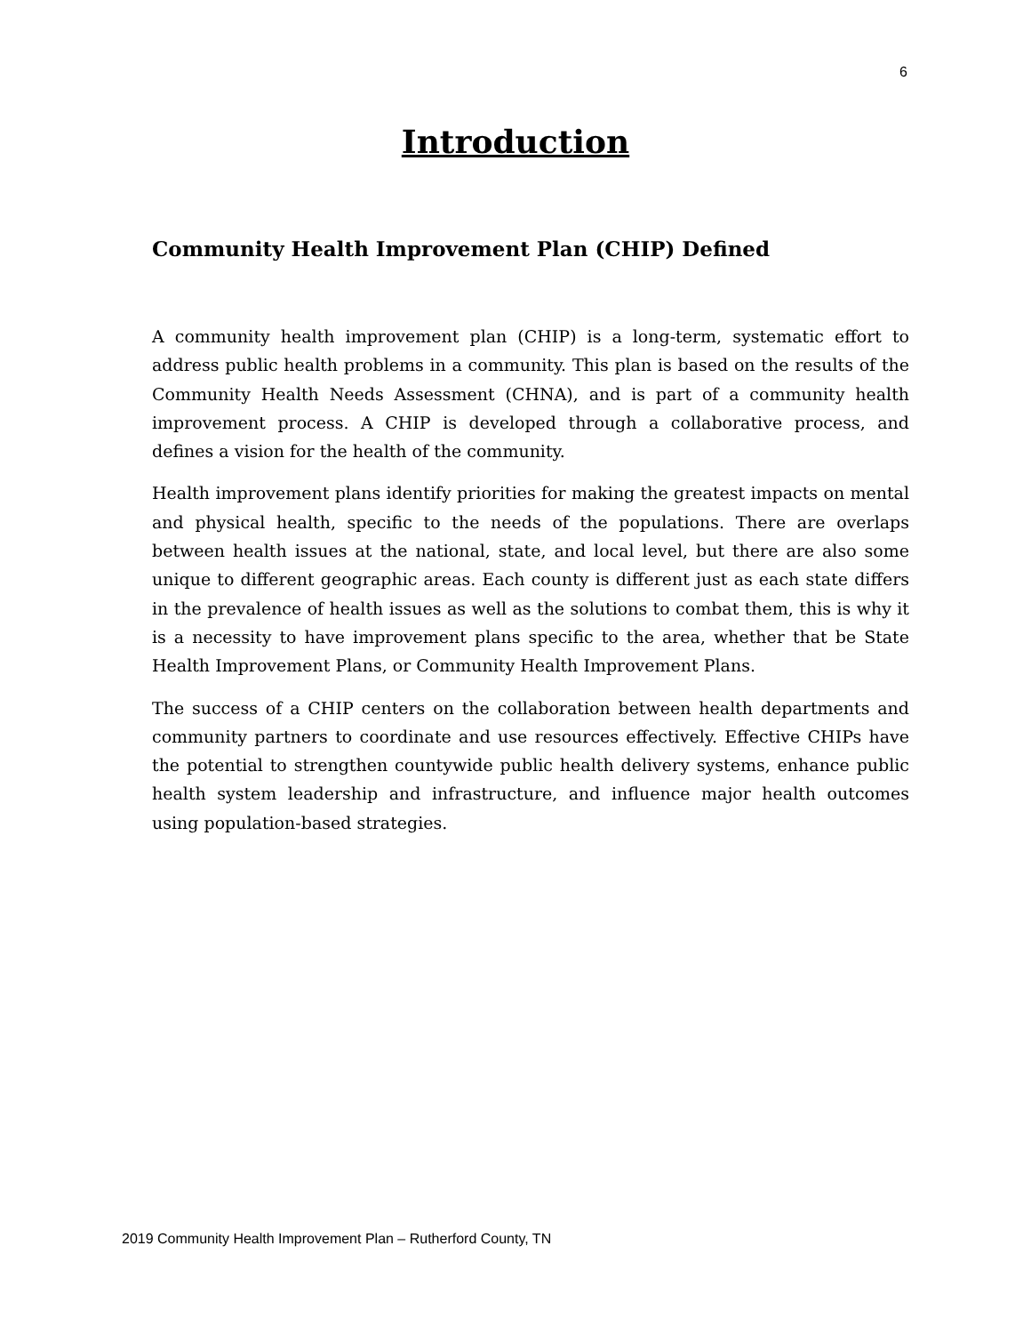6
Introduction
Community Health Improvement Plan (CHIP) Defined
A community health improvement plan (CHIP) is a long-term, systematic effort to address public health problems in a community. This plan is based on the results of the Community Health Needs Assessment (CHNA), and is part of a community health improvement process. A CHIP is developed through a collaborative process, and defines a vision for the health of the community.
Health improvement plans identify priorities for making the greatest impacts on mental and physical health, specific to the needs of the populations. There are overlaps between health issues at the national, state, and local level, but there are also some unique to different geographic areas. Each county is different just as each state differs in the prevalence of health issues as well as the solutions to combat them, this is why it is a necessity to have improvement plans specific to the area, whether that be State Health Improvement Plans, or Community Health Improvement Plans.
The success of a CHIP centers on the collaboration between health departments and community partners to coordinate and use resources effectively. Effective CHIPs have the potential to strengthen countywide public health delivery systems, enhance public health system leadership and infrastructure, and influence major health outcomes using population-based strategies.
2019 Community Health Improvement Plan – Rutherford County, TN